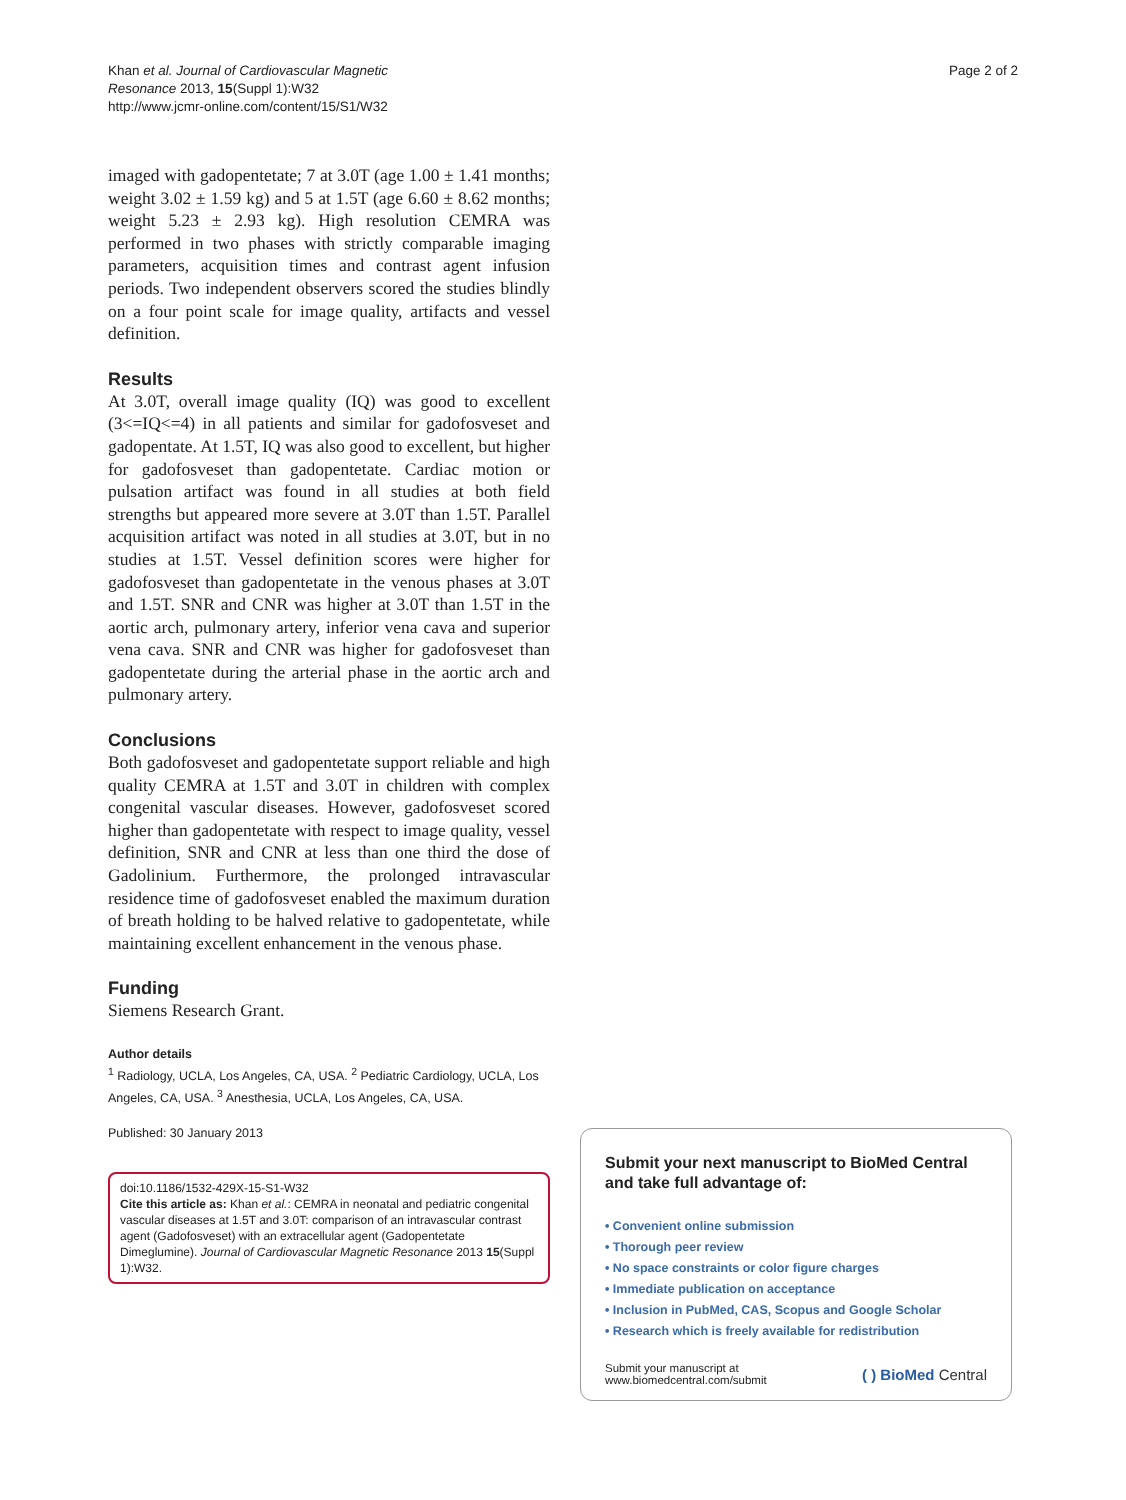Khan et al. Journal of Cardiovascular Magnetic
Resonance 2013, 15(Suppl 1):W32
http://www.jcmr-online.com/content/15/S1/W32
Page 2 of 2
imaged with gadopentetate; 7 at 3.0T (age 1.00 ± 1.41 months; weight 3.02 ± 1.59 kg) and 5 at 1.5T (age 6.60 ± 8.62 months; weight 5.23 ± 2.93 kg). High resolution CEMRA was performed in two phases with strictly comparable imaging parameters, acquisition times and contrast agent infusion periods. Two independent observers scored the studies blindly on a four point scale for image quality, artifacts and vessel definition.
Results
At 3.0T, overall image quality (IQ) was good to excellent (3<=IQ<=4) in all patients and similar for gadofosveset and gadopentate. At 1.5T, IQ was also good to excellent, but higher for gadofosveset than gadopentetate. Cardiac motion or pulsation artifact was found in all studies at both field strengths but appeared more severe at 3.0T than 1.5T. Parallel acquisition artifact was noted in all studies at 3.0T, but in no studies at 1.5T. Vessel definition scores were higher for gadofosveset than gadopentetate in the venous phases at 3.0T and 1.5T. SNR and CNR was higher at 3.0T than 1.5T in the aortic arch, pulmonary artery, inferior vena cava and superior vena cava. SNR and CNR was higher for gadofosveset than gadopentetate during the arterial phase in the aortic arch and pulmonary artery.
Conclusions
Both gadofosveset and gadopentetate support reliable and high quality CEMRA at 1.5T and 3.0T in children with complex congenital vascular diseases. However, gadofosveset scored higher than gadopentetate with respect to image quality, vessel definition, SNR and CNR at less than one third the dose of Gadolinium. Furthermore, the prolonged intravascular residence time of gadofosveset enabled the maximum duration of breath holding to be halved relative to gadopentetate, while maintaining excellent enhancement in the venous phase.
Funding
Siemens Research Grant.
Author details
<sup>1</sup> Radiology, UCLA, Los Angeles, CA, USA. <sup>2</sup> Pediatric Cardiology, UCLA, Los Angeles, CA, USA. <sup>3</sup> Anesthesia, UCLA, Los Angeles, CA, USA.
Published: 30 January 2013
doi:10.1186/1532-429X-15-S1-W32
Cite this article as: Khan et al.: CEMRA in neonatal and pediatric congenital vascular diseases at 1.5T and 3.0T: comparison of an intravascular contrast agent (Gadofosveset) with an extracellular agent (Gadopentetate Dimeglumine). Journal of Cardiovascular Magnetic Resonance 2013 15(Suppl 1):W32.
Submit your next manuscript to BioMed Central and take full advantage of:
• Convenient online submission
• Thorough peer review
• No space constraints or color figure charges
• Immediate publication on acceptance
• Inclusion in PubMed, CAS, Scopus and Google Scholar
• Research which is freely available for redistribution
Submit your manuscript at
www.biomedcentral.com/submit
( ) BioMed Central